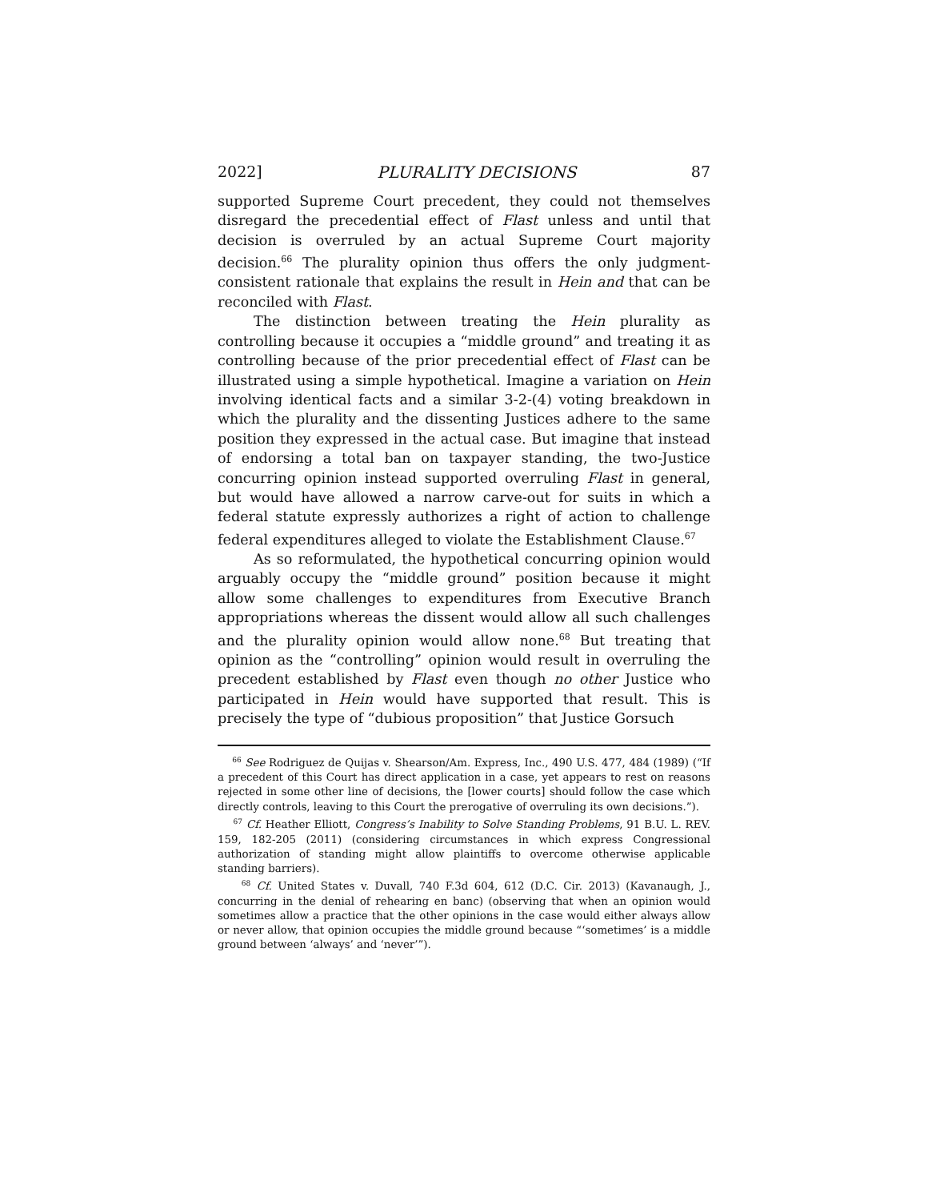2022] PLURALITY DECISIONS 87
supported Supreme Court precedent, they could not themselves disregard the precedential effect of Flast unless and until that decision is overruled by an actual Supreme Court majority decision.<sup>66</sup> The plurality opinion thus offers the only judgment-consistent rationale that explains the result in Hein and that can be reconciled with Flast.
The distinction between treating the Hein plurality as controlling because it occupies a “middle ground” and treating it as controlling because of the prior precedential effect of Flast can be illustrated using a simple hypothetical. Imagine a variation on Hein involving identical facts and a similar 3-2-(4) voting breakdown in which the plurality and the dissenting Justices adhere to the same position they expressed in the actual case. But imagine that instead of endorsing a total ban on taxpayer standing, the two-Justice concurring opinion instead supported overruling Flast in general, but would have allowed a narrow carve-out for suits in which a federal statute expressly authorizes a right of action to challenge federal expenditures alleged to violate the Establishment Clause.<sup>67</sup>
As so reformulated, the hypothetical concurring opinion would arguably occupy the “middle ground” position because it might allow some challenges to expenditures from Executive Branch appropriations whereas the dissent would allow all such challenges and the plurality opinion would allow none.<sup>68</sup> But treating that opinion as the “controlling” opinion would result in overruling the precedent established by Flast even though no other Justice who participated in Hein would have supported that result. This is precisely the type of “dubious proposition” that Justice Gorsuch
<sup>66</sup> See Rodriguez de Quijas v. Shearson/Am. Express, Inc., 490 U.S. 477, 484 (1989) (“If a precedent of this Court has direct application in a case, yet appears to rest on reasons rejected in some other line of decisions, the [lower courts] should follow the case which directly controls, leaving to this Court the prerogative of overruling its own decisions.”).
<sup>67</sup> Cf. Heather Elliott, Congress’s Inability to Solve Standing Problems, 91 B.U. L. REV. 159, 182-205 (2011) (considering circumstances in which express Congressional authorization of standing might allow plaintiffs to overcome otherwise applicable standing barriers).
<sup>68</sup> Cf. United States v. Duvall, 740 F.3d 604, 612 (D.C. Cir. 2013) (Kavanaugh, J., concurring in the denial of rehearing en banc) (observing that when an opinion would sometimes allow a practice that the other opinions in the case would either always allow or never allow, that opinion occupies the middle ground because “‘sometimes’ is a middle ground between ‘always’ and ‘never’”).